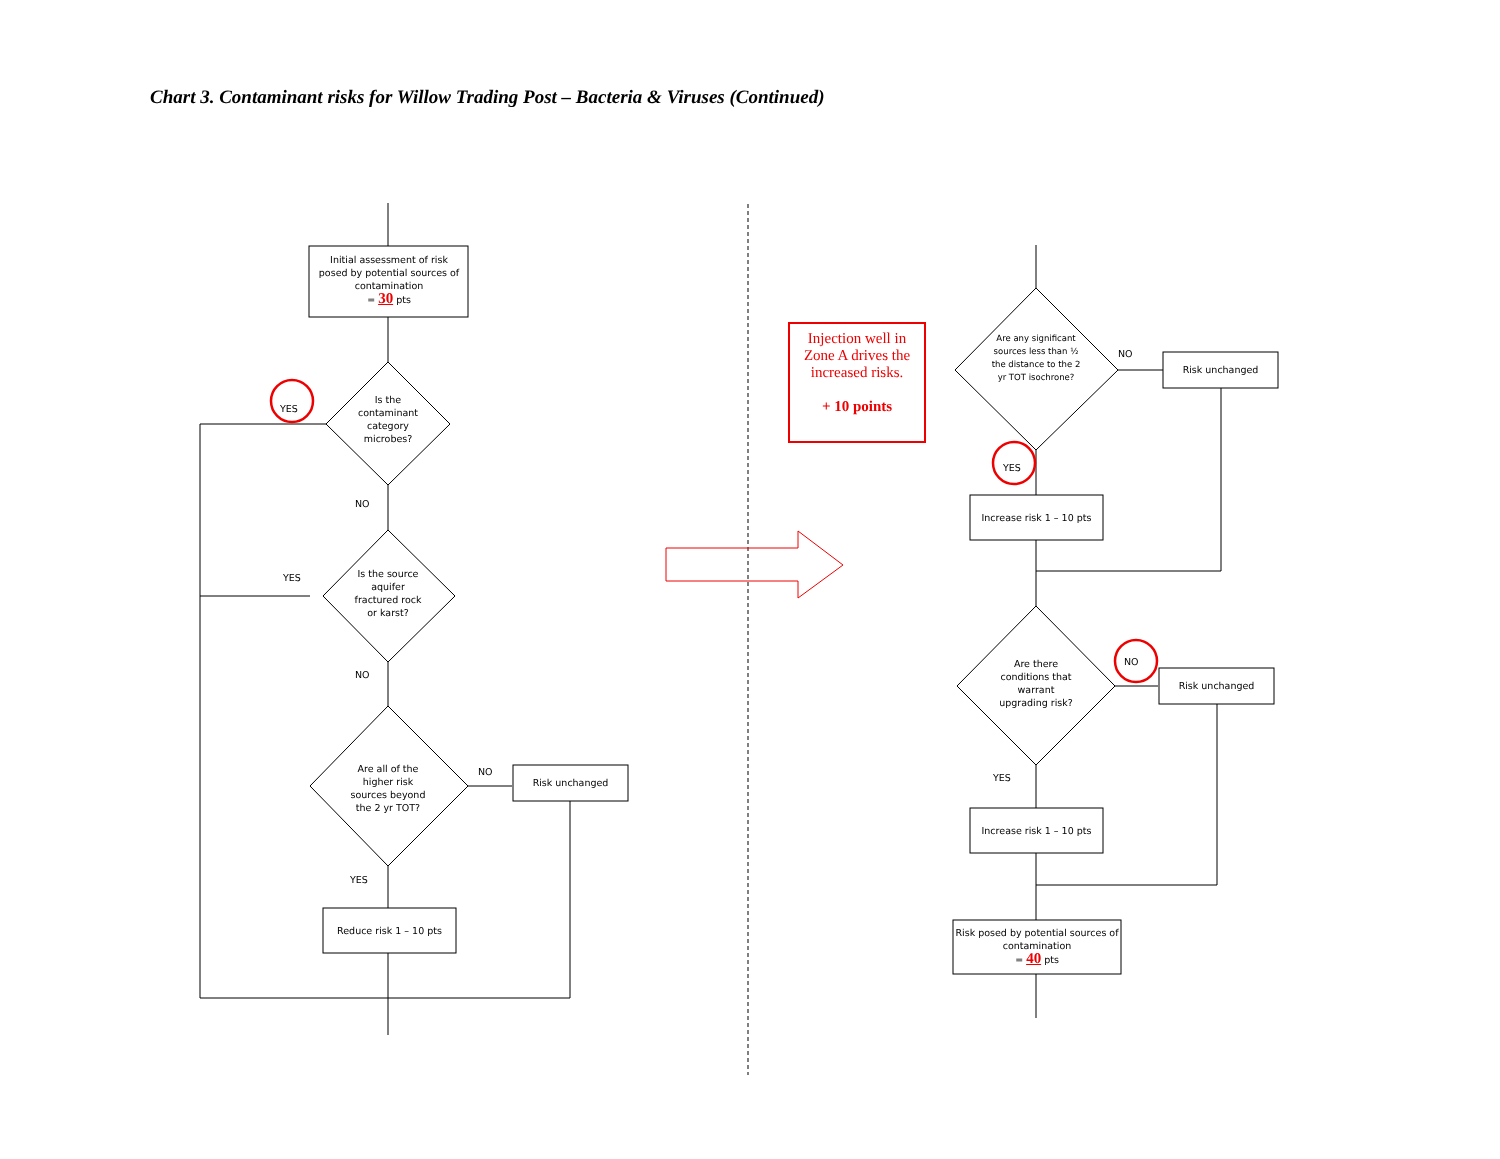Chart 3. Contaminant risks for Willow Trading Post – Bacteria & Viruses (Continued)
Initial assessment of risk posed by potential sources of contamination
= 30 pts
Is the contaminant category microbes?
YES
NO
Is the source aquifer fractured rock or karst?
YES
NO
Are all of the higher risk sources beyond the 2 yr TOT?
NO
Risk unchanged
YES
Reduce risk 1 – 10 pts
Injection well in Zone A drives the increased risks.
+ 10 points
Are any significant sources less than ½ the distance to the 2 yr TOT isochrone?
NO
Risk unchanged
YES
Increase risk 1 – 10 pts
Are there conditions that warrant upgrading risk?
NO
Risk unchanged
YES
Increase risk 1 – 10 pts
Risk posed by potential sources of contamination
= 40 pts